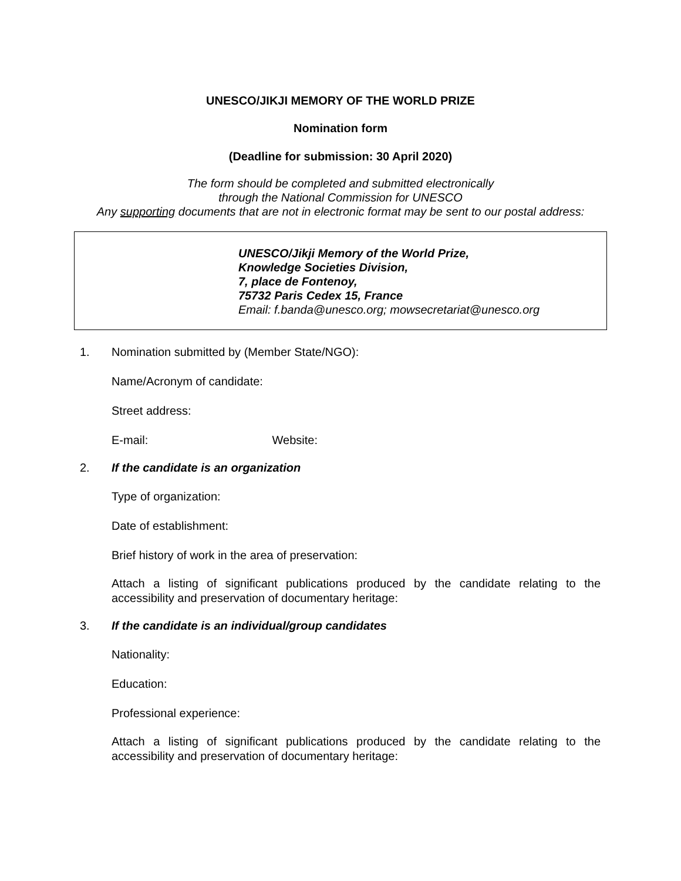UNESCO/JIKJI MEMORY OF THE WORLD PRIZE
Nomination form
(Deadline for submission: 30 April 2020)
The form should be completed and submitted electronically
through the National Commission for UNESCO
Any supporting documents that are not in electronic format may be sent to our postal address:
UNESCO/Jikji Memory of the World Prize,
Knowledge Societies Division,
7, place de Fontenoy,
75732 Paris Cedex 15, France
Email: f.banda@unesco.org; mowsecretariat@unesco.org
1. Nomination submitted by (Member State/NGO):
Name/Acronym of candidate:
Street address:
E-mail: Website:
2. If the candidate is an organization
Type of organization:
Date of establishment:
Brief history of work in the area of preservation:
Attach a listing of significant publications produced by the candidate relating to the accessibility and preservation of documentary heritage:
3. If the candidate is an individual/group candidates
Nationality:
Education:
Professional experience:
Attach a listing of significant publications produced by the candidate relating to the accessibility and preservation of documentary heritage: